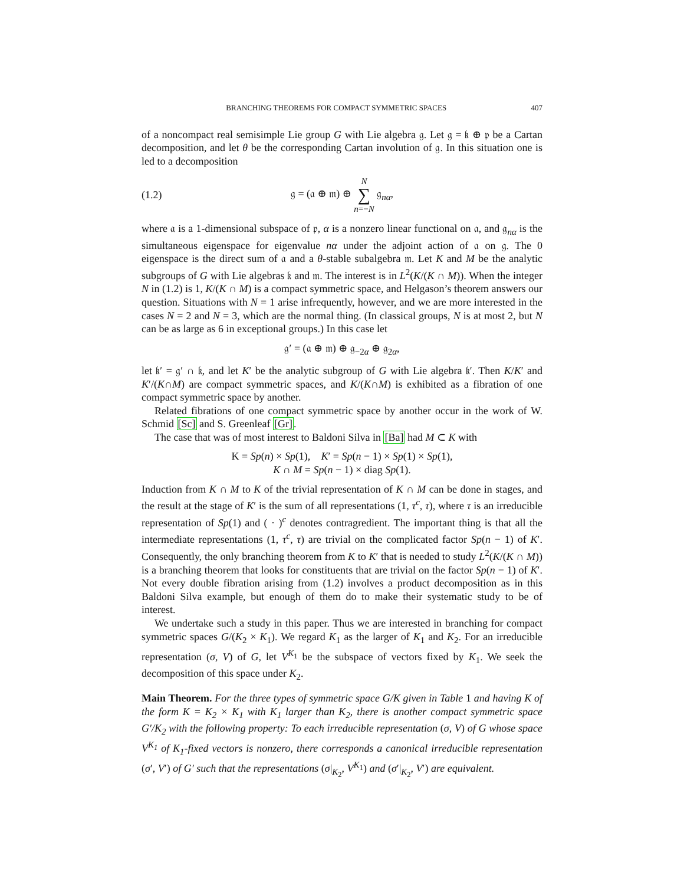BRANCHING THEOREMS FOR COMPACT SYMMETRIC SPACES 407
of a noncompact real semisimple Lie group G with Lie algebra 𝔤. Let 𝔤 = 𝔨 ⊕ 𝔭 be a Cartan decomposition, and let θ be the corresponding Cartan involution of 𝔤. In this situation one is led to a decomposition
(1.2) 𝔤 = (𝔞 ⊕ 𝔪) ⊕ N
∑
n=−N 𝔤<sub>nα</sub>,
where 𝔞 is a 1-dimensional subspace of 𝔭, α is a nonzero linear functional on 𝔞, and 𝔤<sub>nα</sub> is the simultaneous eigenspace for eigenvalue nα under the adjoint action of 𝔞 on 𝔤. The 0 eigenspace is the direct sum of 𝔞 and a θ-stable subalgebra 𝔪. Let K and M be the analytic subgroups of G with Lie algebras 𝔨 and 𝔪. The interest is in L<sup>2</sup>(K/(K ∩ M)). When the integer N in (1.2) is 1, K/(K ∩ M) is a compact symmetric space, and Helgason’s theorem answers our question. Situations with N = 1 arise infrequently, however, and we are more interested in the cases N = 2 and N = 3, which are the normal thing. (In classical groups, N is at most 2, but N can be as large as 6 in exceptional groups.) In this case let
𝔤′ = (𝔞 ⊕ 𝔪) ⊕ 𝔤<sub>−2α</sub> ⊕ 𝔤<sub>2α</sub>,
let 𝔨′ = 𝔤′ ∩ 𝔨, and let K′ be the analytic subgroup of G with Lie algebra 𝔨′. Then K/K′ and K′/(K∩M) are compact symmetric spaces, and K/(K∩M) is exhibited as a fibration of one compact symmetric space by another.
Related fibrations of one compact symmetric space by another occur in the work of W. Schmid [Sc] and S. Greenleaf [Gr].
The case that was of most interest to Baldoni Silva in [Ba] had M ⊂ K with
K = Sp(n) × Sp(1), K′ = Sp(n − 1) × Sp(1) × Sp(1),
K ∩ M = Sp(n − 1) × diag Sp(1).
Induction from K ∩ M to K of the trivial representation of K ∩ M can be done in stages, and the result at the stage of K′ is the sum of all representations (1, τ<sup>c</sup>, τ), where τ is an irreducible representation of Sp(1) and ( · )<sup>c</sup> denotes contragredient. The important thing is that all the intermediate representations (1, τ<sup>c</sup>, τ) are trivial on the complicated factor Sp(n − 1) of K′. Consequently, the only branching theorem from K to K′ that is needed to study L<sup>2</sup>(K/(K ∩ M)) is a branching theorem that looks for constituents that are trivial on the factor Sp(n − 1) of K′. Not every double fibration arising from (1.2) involves a product decomposition as in this Baldoni Silva example, but enough of them do to make their systematic study to be of interest.
We undertake such a study in this paper. Thus we are interested in branching for compact symmetric spaces G/(K<sub>2</sub> × K<sub>1</sub>). We regard K<sub>1</sub> as the larger of K<sub>1</sub> and K<sub>2</sub>. For an irreducible representation (σ, V) of G, let V<sup>K<sub>1</sub></sup> be the subspace of vectors fixed by K<sub>1</sub>. We seek the decomposition of this space under K<sub>2</sub>.
Main Theorem. For the three types of symmetric space G/K given in Table 1 and having K of the form K = K<sub>2</sub> × K<sub>1</sub> with K<sub>1</sub> larger than K<sub>2</sub>, there is another compact symmetric space G′/K<sub>2</sub> with the following property: To each irreducible representation (σ, V) of G whose space V<sup>K<sub>1</sub></sup> of K<sub>1</sub>-fixed vectors is nonzero, there corresponds a canonical irreducible representation (σ′, V′) of G′ such that the representations (σ|<sub>K<sub>2</sub></sub>, V<sup>K<sub>1</sub></sup>) and (σ′|<sub>K<sub>2</sub></sub>, V′) are equivalent.